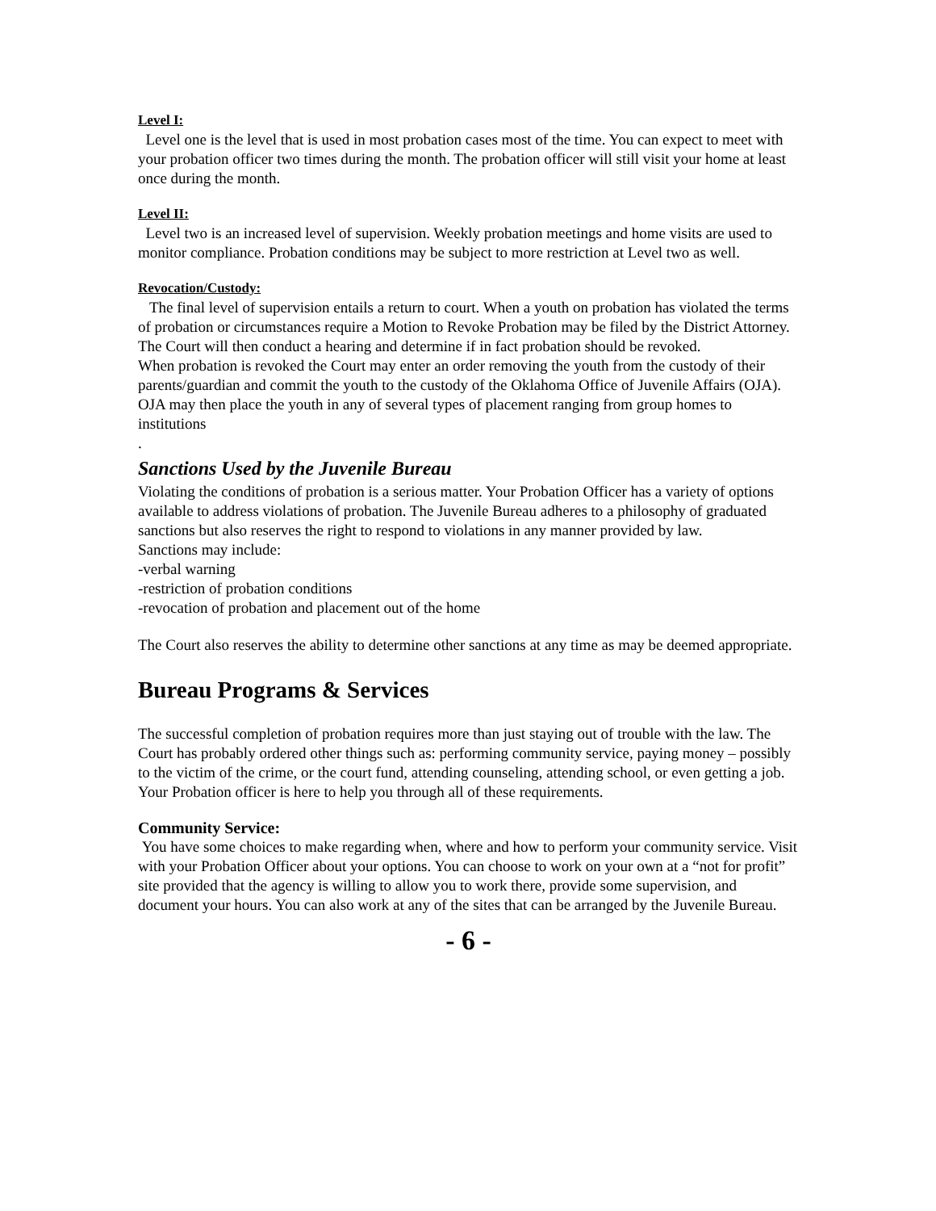Level I:
Level one is the level that is used in most probation cases most of the time. You can expect to meet with your probation officer two times during the month. The probation officer will still visit your home at least once during the month.
Level II:
Level two is an increased level of supervision. Weekly probation meetings and home visits are used to monitor compliance. Probation conditions may be subject to more restriction at Level two as well.
Revocation/Custody:
The final level of supervision entails a return to court. When a youth on probation has violated the terms of probation or circumstances require a Motion to Revoke Probation may be filed by the District Attorney. The Court will then conduct a hearing and determine if in fact probation should be revoked.
When probation is revoked the Court may enter an order removing the youth from the custody of their parents/guardian and commit the youth to the custody of the Oklahoma Office of Juvenile Affairs (OJA).
OJA may then place the youth in any of several types of placement ranging from group homes to institutions
.
Sanctions Used by the Juvenile Bureau
Violating the conditions of probation is a serious matter. Your Probation Officer has a variety of options available to address violations of probation. The Juvenile Bureau adheres to a philosophy of graduated sanctions but also reserves the right to respond to violations in any manner provided by law.
Sanctions may include:
-verbal warning
-restriction of probation conditions
-revocation of probation and placement out of the home
The Court also reserves the ability to determine other sanctions at any time as may be deemed appropriate.
Bureau Programs & Services
The successful completion of probation requires more than just staying out of trouble with the law. The Court has probably ordered other things such as: performing community service, paying money – possibly to the victim of the crime, or the court fund, attending counseling, attending school, or even getting a job. Your Probation officer is here to help you through all of these requirements.
Community Service:
You have some choices to make regarding when, where and how to perform your community service. Visit with your Probation Officer about your options. You can choose to work on your own at a “not for profit” site provided that the agency is willing to allow you to work there, provide some supervision, and document your hours. You can also work at any of the sites that can be arranged by the Juvenile Bureau.
- 6 -